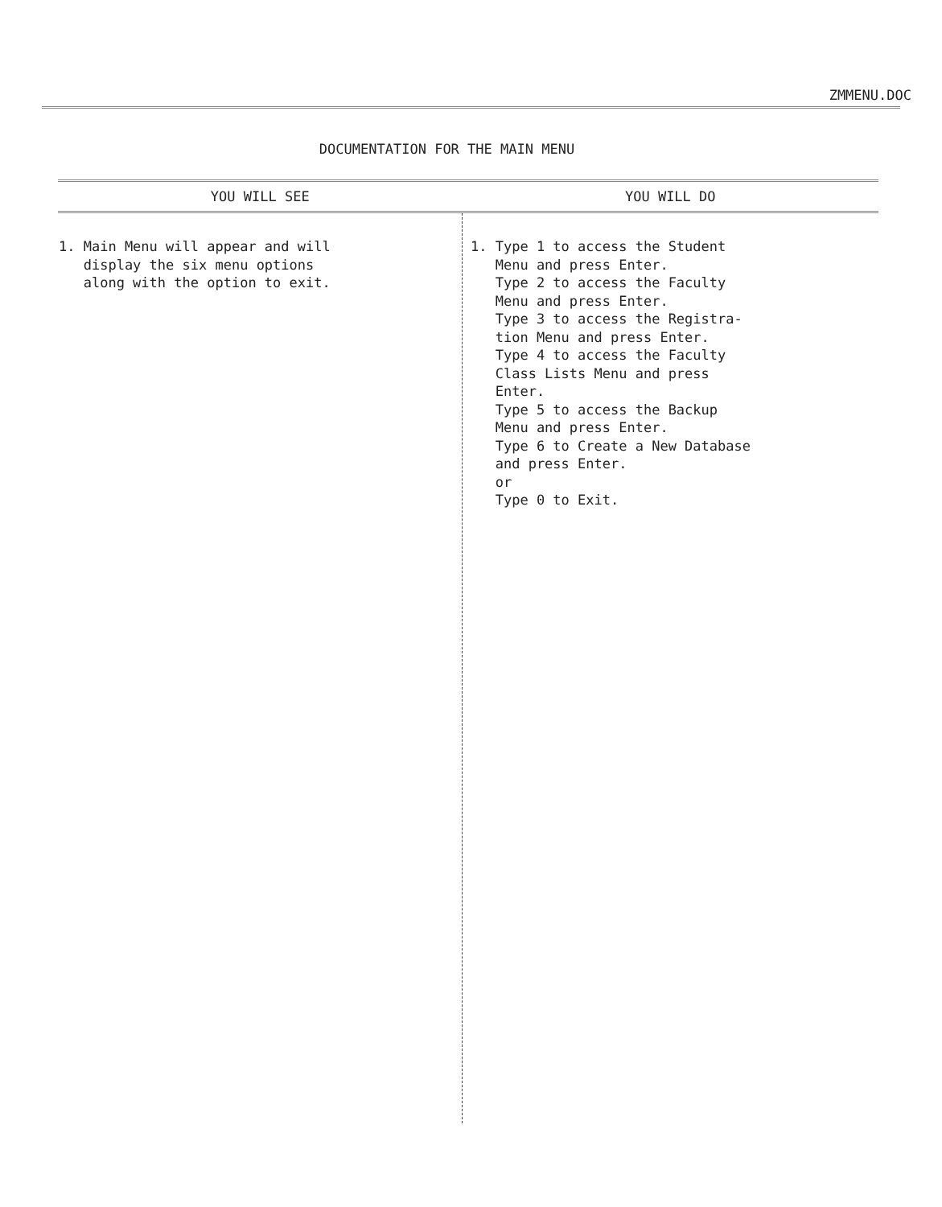ZMMENU.DOC
DOCUMENTATION FOR THE MAIN MENU
| YOU WILL SEE | YOU WILL DO |
| --- | --- |
| 1. Main Menu will appear and will display the six menu options along with the option to exit. | 1. Type 1 to access the Student Menu and press Enter. Type 2 to access the Faculty Menu and press Enter. Type 3 to access the Registra- tion Menu and press Enter. Type 4 to access the Faculty Class Lists Menu and press Enter. Type 5 to access the Backup Menu and press Enter. Type 6 to Create a New Database and press Enter. or Type 0 to Exit. |